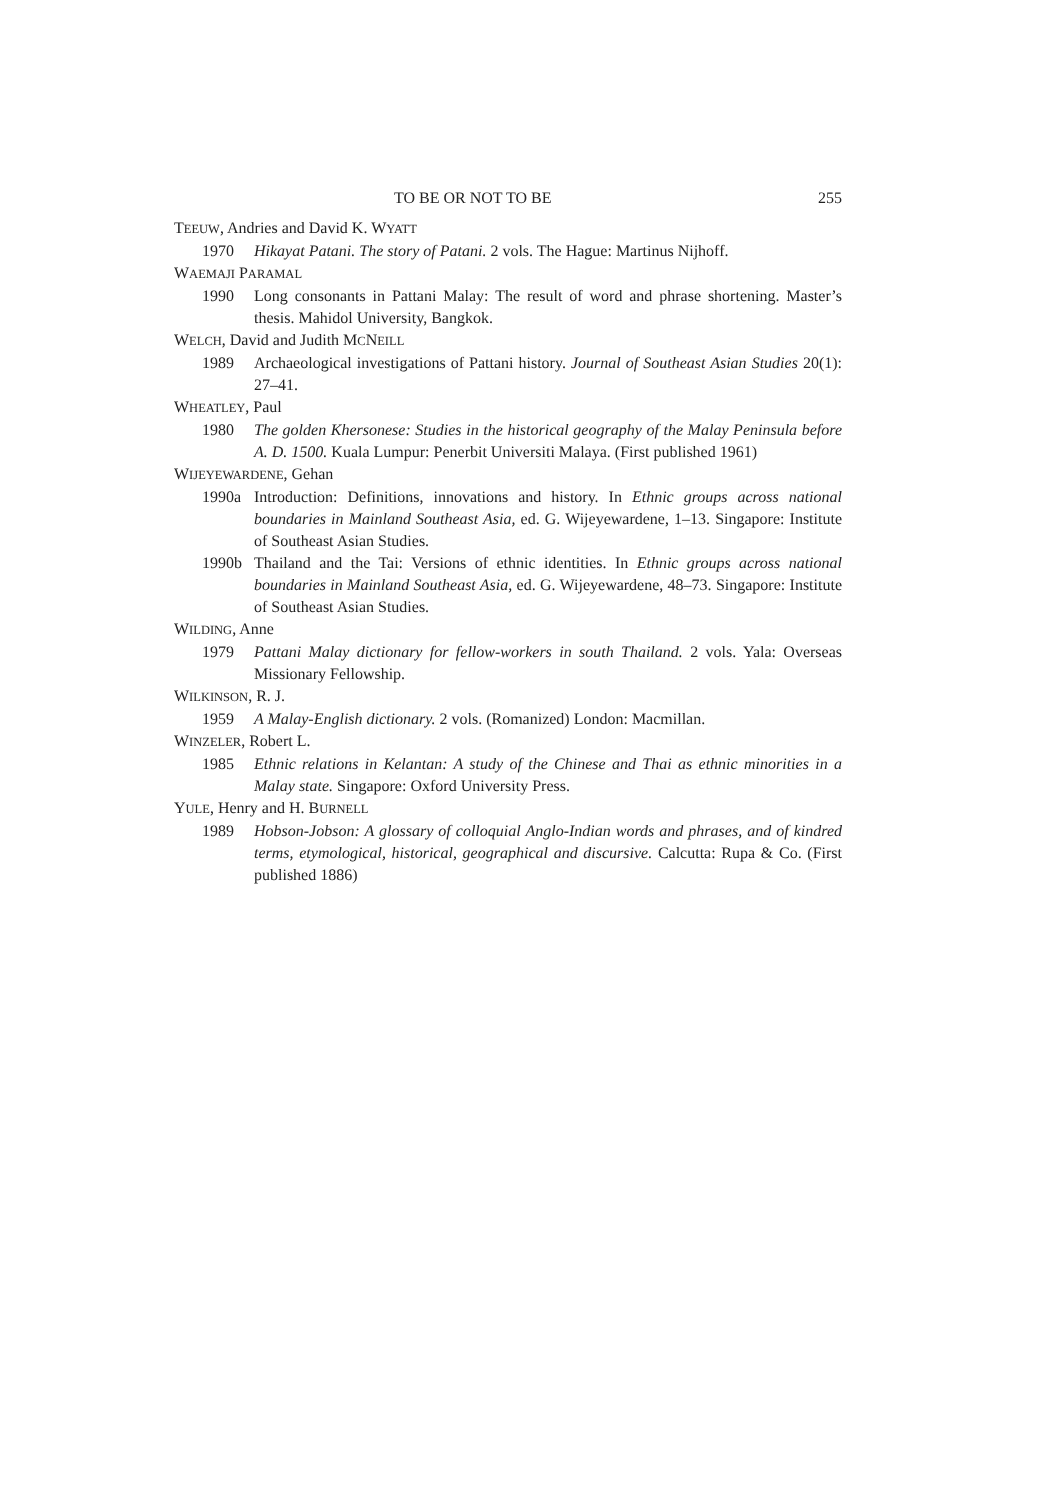TO BE OR NOT TO BE 255
TEEUW, Andries and David K. WYATT
1970 Hikayat Patani. The story of Patani. 2 vols. The Hague: Martinus Nijhoff.
WAEMAJI PARAMAL
1990 Long consonants in Pattani Malay: The result of word and phrase shortening. Master’s thesis. Mahidol University, Bangkok.
WELCH, David and Judith MCNEILL
1989 Archaeological investigations of Pattani history. Journal of Southeast Asian Studies 20(1): 27–41.
WHEATLEY, Paul
1980 The golden Khersonese: Studies in the historical geography of the Malay Peninsula before A. D. 1500. Kuala Lumpur: Penerbit Universiti Malaya. (First published 1961)
WIJEYEWARDENE, Gehan
1990a Introduction: Definitions, innovations and history. In Ethnic groups across national boundaries in Mainland Southeast Asia, ed. G. Wijeyewardene, 1–13. Singapore: Institute of Southeast Asian Studies.
1990b Thailand and the Tai: Versions of ethnic identities. In Ethnic groups across national boundaries in Mainland Southeast Asia, ed. G. Wijeyewardene, 48–73. Singapore: Institute of Southeast Asian Studies.
WILDING, Anne
1979 Pattani Malay dictionary for fellow-workers in south Thailand. 2 vols. Yala: Overseas Missionary Fellowship.
WILKINSON, R. J.
1959 A Malay-English dictionary. 2 vols. (Romanized) London: Macmillan.
WINZELER, Robert L.
1985 Ethnic relations in Kelantan: A study of the Chinese and Thai as ethnic minorities in a Malay state. Singapore: Oxford University Press.
YULE, Henry and H. BURNELL
1989 Hobson-Jobson: A glossary of colloquial Anglo-Indian words and phrases, and of kindred terms, etymological, historical, geographical and discursive. Calcutta: Rupa & Co. (First published 1886)